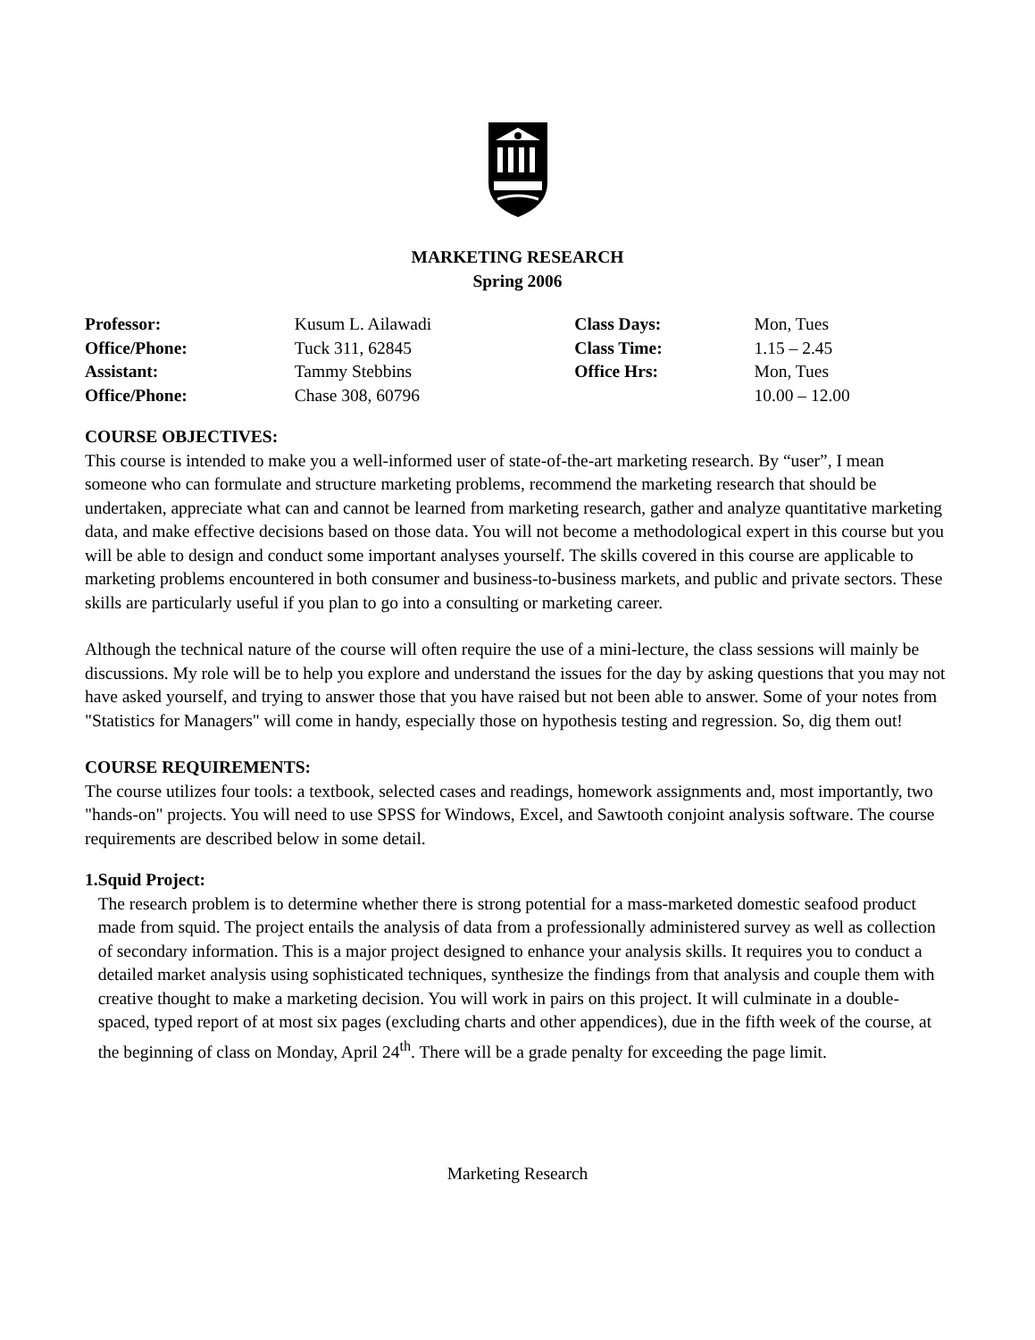MARKETING RESEARCH
Spring 2006
| Professor: | Kusum L. Ailawadi | Class Days: | Mon, Tues |
| Office/Phone: | Tuck 311, 62845 | Class Time: | 1.15 – 2.45 |
| Assistant: | Tammy Stebbins | Office Hrs: | Mon, Tues |
| Office/Phone: | Chase 308, 60796 | | 10.00 – 12.00 |
COURSE OBJECTIVES:
This course is intended to make you a well-informed user of state-of-the-art marketing research. By “user”, I mean someone who can formulate and structure marketing problems, recommend the marketing research that should be undertaken, appreciate what can and cannot be learned from marketing research, gather and analyze quantitative marketing data, and make effective decisions based on those data. You will not become a methodological expert in this course but you will be able to design and conduct some important analyses yourself. The skills covered in this course are applicable to marketing problems encountered in both consumer and business-to-business markets, and public and private sectors. These skills are particularly useful if you plan to go into a consulting or marketing career.
Although the technical nature of the course will often require the use of a mini-lecture, the class sessions will mainly be discussions. My role will be to help you explore and understand the issues for the day by asking questions that you may not have asked yourself, and trying to answer those that you have raised but not been able to answer. Some of your notes from "Statistics for Managers" will come in handy, especially those on hypothesis testing and regression. So, dig them out!
COURSE REQUIREMENTS:
The course utilizes four tools: a textbook, selected cases and readings, homework assignments and, most importantly, two "hands-on" projects. You will need to use SPSS for Windows, Excel, and Sawtooth conjoint analysis software. The course requirements are described below in some detail.
1. Squid Project:
The research problem is to determine whether there is strong potential for a mass-marketed domestic seafood product made from squid. The project entails the analysis of data from a professionally administered survey as well as collection of secondary information. This is a major project designed to enhance your analysis skills. It requires you to conduct a detailed market analysis using sophisticated techniques, synthesize the findings from that analysis and couple them with creative thought to make a marketing decision. You will work in pairs on this project. It will culminate in a double-spaced, typed report of at most six pages (excluding charts and other appendices), due in the fifth week of the course, at the beginning of class on Monday, April 24<sup>th</sup>. There will be a grade penalty for exceeding the page limit.
Marketing Research